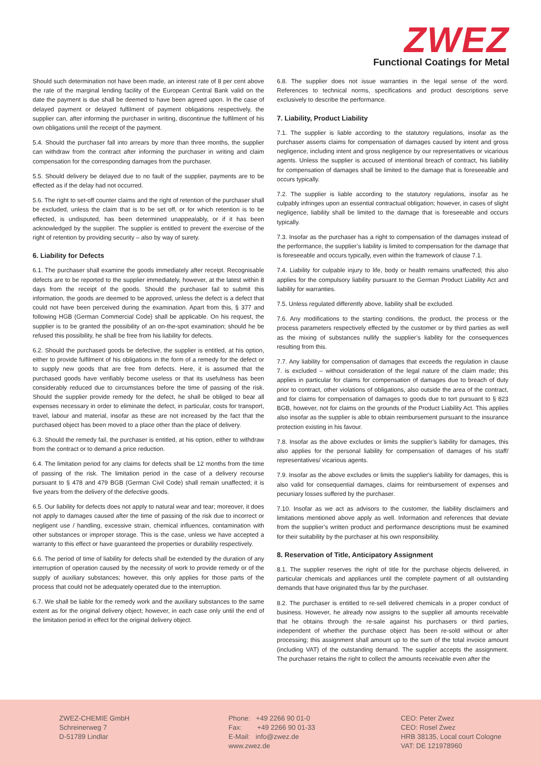ZWEZ
Functional Coatings for Metal
Should such determination not have been made, an interest rate of 8 per cent above the rate of the marginal lending facility of the European Central Bank valid on the date the payment is due shall be deemed to have been agreed upon. In the case of delayed payment or delayed fulfilment of payment obligations respectively, the supplier can, after informing the purchaser in writing, discontinue the fulfilment of his own obligations until the receipt of the payment.
5.4. Should the purchaser fall into arrears by more than three months, the supplier can withdraw from the contract after informing the purchaser in writing and claim compensation for the corresponding damages from the purchaser.
5.5. Should delivery be delayed due to no fault of the supplier, payments are to be effected as if the delay had not occurred.
5.6. The right to set-off counter claims and the right of retention of the purchaser shall be excluded, unless the claim that is to be set off, or for which retention is to be effected, is undisputed, has been determined unappealably, or if it has been acknowledged by the supplier. The supplier is entitled to prevent the exercise of the right of retention by providing security – also by way of surety.
6. Liability for Defects
6.1. The purchaser shall examine the goods immediately after receipt. Recognisable defects are to be reported to the supplier immediately, however, at the latest within 8 days from the receipt of the goods. Should the purchaser fail to submit this information, the goods are deemed to be approved, unless the defect is a defect that could not have been perceived during the examination. Apart from this, § 377 and following HGB (German Commercial Code) shall be applicable. On his request, the supplier is to be granted the possibility of an on-the-spot examination; should he be refused this possibility, he shall be free from his liability for defects.
6.2. Should the purchased goods be defective, the supplier is entitled, at his option, either to provide fulfilment of his obligations in the form of a remedy for the defect or to supply new goods that are free from defects. Here, it is assumed that the purchased goods have verifiably become useless or that its usefulness has been considerably reduced due to circumstances before the time of passing of the risk. Should the supplier provide remedy for the defect, he shall be obliged to bear all expenses necessary in order to eliminate the defect, in particular, costs for transport, travel, labour and material, insofar as these are not increased by the fact that the purchased object has been moved to a place other than the place of delivery.
6.3. Should the remedy fail, the purchaser is entitled, at his option, either to withdraw from the contract or to demand a price reduction.
6.4. The limitation period for any claims for defects shall be 12 months from the time of passing of the risk. The limitation period in the case of a delivery recourse pursuant to § 478 and 479 BGB (German Civil Code) shall remain unaffected; it is five years from the delivery of the defective goods.
6.5. Our liability for defects does not apply to natural wear and tear; moreover, it does not apply to damages caused after the time of passing of the risk due to incorrect or negligent use / handling, excessive strain, chemical influences, contamination with other substances or improper storage. This is the case, unless we have accepted a warranty to this effect or have guaranteed the properties or durability respectively.
6.6. The period of time of liability for defects shall be extended by the duration of any interruption of operation caused by the necessity of work to provide remedy or of the supply of auxiliary substances; however, this only applies for those parts of the process that could not be adequately operated due to the interruption.
6.7. We shall be liable for the remedy work and the auxiliary substances to the same extent as for the original delivery object; however, in each case only until the end of the limitation period in effect for the original delivery object.
6.8. The supplier does not issue warranties in the legal sense of the word. References to technical norms, specifications and product descriptions serve exclusively to describe the performance.
7. Liability, Product Liability
7.1. The supplier is liable according to the statutory regulations, insofar as the purchaser asserts claims for compensation of damages caused by intent and gross negligence, including intent and gross negligence by our representatives or vicarious agents. Unless the supplier is accused of intentional breach of contract, his liability for compensation of damages shall be limited to the damage that is foreseeable and occurs typically.
7.2. The supplier is liable according to the statutory regulations, insofar as he culpably infringes upon an essential contractual obligation; however, in cases of slight negligence, liability shall be limited to the damage that is foreseeable and occurs typically.
7.3. Insofar as the purchaser has a right to compensation of the damages instead of the performance, the supplier’s liability is limited to compensation for the damage that is foreseeable and occurs typically, even within the framework of clause 7.1.
7.4. Liability for culpable injury to life, body or health remains unaffected; this also applies for the compulsory liability pursuant to the German Product Liability Act and liability for warranties.
7.5. Unless regulated differently above, liability shall be excluded.
7.6. Any modifications to the starting conditions, the product, the process or the process parameters respectively effected by the customer or by third parties as well as the mixing of substances nullify the supplier’s liability for the consequences resulting from this.
7.7. Any liability for compensation of damages that exceeds the regulation in clause 7. is excluded – without consideration of the legal nature of the claim made; this applies in particular for claims for compensation of damages due to breach of duty prior to contract, other violations of obligations, also outside the area of the contract, and for claims for compensation of damages to goods due to tort pursuant to § 823 BGB, however, not for claims on the grounds of the Product Liability Act. This applies also insofar as the supplier is able to obtain reimbursement pursuant to the insurance protection existing in his favour.
7.8. Insofar as the above excludes or limits the supplier’s liability for damages, this also applies for the personal liability for compensation of damages of his staff/ representatives/ vicarious agents.
7.9. Insofar as the above excludes or limits the supplier's liability for damages, this is also valid for consequential damages, claims for reimbursement of expenses and pecuniary losses suffered by the purchaser.
7.10. Insofar as we act as advisors to the customer, the liability disclaimers and limitations mentioned above apply as well. Information and references that deviate from the supplier’s written product and performance descriptions must be examined for their suitability by the purchaser at his own responsibility.
8. Reservation of Title, Anticipatory Assignment
8.1. The supplier reserves the right of title for the purchase objects delivered, in particular chemicals and appliances until the complete payment of all outstanding demands that have originated thus far by the purchaser.
8.2. The purchaser is entitled to re-sell delivered chemicals in a proper conduct of business. However, he already now assigns to the supplier all amounts receivable that he obtains through the re-sale against his purchasers or third parties, independent of whether the purchase object has been re-sold without or after processing; this assignment shall amount up to the sum of the total invoice amount (including VAT) of the outstanding demand. The supplier accepts the assignment. The purchaser retains the right to collect the amounts receivable even after the
ZWEZ-CHEMIE GmbH
Schreinerweg 7
D-51789 Lindlar
Phone: +49 2266 90 01-0
Fax: +49 2266 90 01-33
E-Mail: info@zwez.de
www.zwez.de
CEO: Peter Zwez
CEO: Rosel Zwez
HRB 38135, Local court Cologne
VAT: DE 121978960